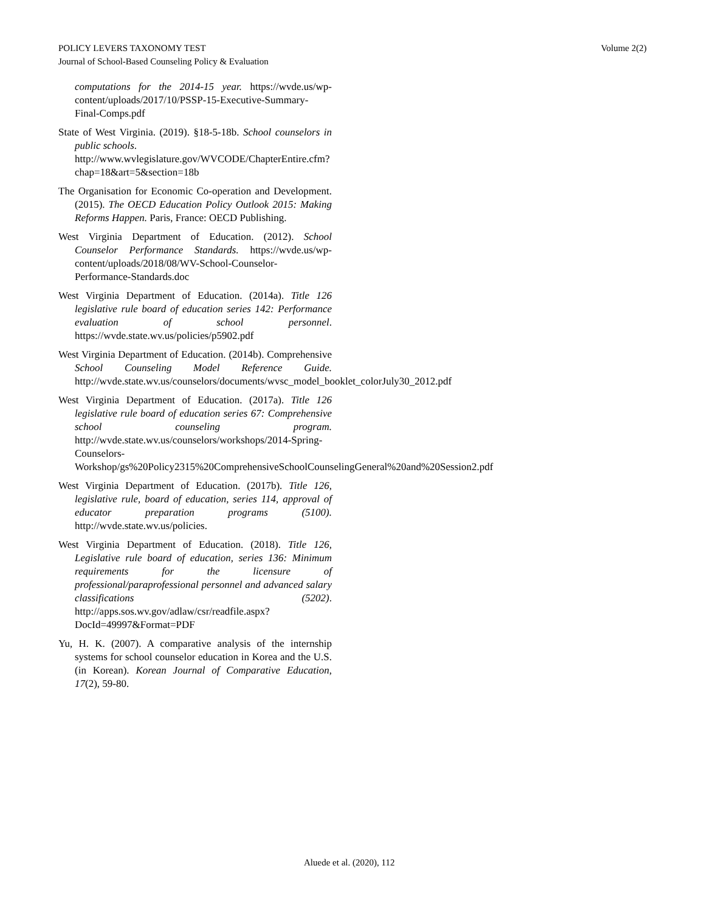POLICY LEVERS TAXONOMY TEST
Journal of School-Based Counseling Policy & Evaluation
Volume 2(2)
computations for the 2014-15 year. https://wvde.us/wp-content/uploads/2017/10/PSSP-15-Executive-Summary-Final-Comps.pdf
State of West Virginia. (2019). §18-5-18b. School counselors in public schools.
http://www.wvlegislature.gov/WVCODE/ChapterEntire.cfm?chap=18&art=5&section=18b
The Organisation for Economic Co-operation and Development. (2015). The OECD Education Policy Outlook 2015: Making Reforms Happen. Paris, France: OECD Publishing.
West Virginia Department of Education. (2012). School Counselor Performance Standards. https://wvde.us/wp-content/uploads/2018/08/WV-School-Counselor-Performance-Standards.doc
West Virginia Department of Education. (2014a). Title 126 legislative rule board of education series 142: Performance evaluation of school personnel. https://wvde.state.wv.us/policies/p5902.pdf
West Virginia Department of Education. (2014b). Comprehensive School Counseling Model Reference Guide. http://wvde.state.wv.us/counselors/documents/wvsc_model_booklet_colorJuly30_2012.pdf
West Virginia Department of Education. (2017a). Title 126 legislative rule board of education series 67: Comprehensive school counseling program. http://wvde.state.wv.us/counselors/workshops/2014-Spring-Counselors-Workshop/gs%20Policy2315%20ComprehensiveSchoolCounselingGeneral%20and%20Session2.pdf
West Virginia Department of Education. (2017b). Title 126, legislative rule, board of education, series 114, approval of educator preparation programs (5100). http://wvde.state.wv.us/policies.
West Virginia Department of Education. (2018). Title 126, Legislative rule board of education, series 136: Minimum requirements for the licensure of professional/paraprofessional personnel and advanced salary classifications (5202). http://apps.sos.wv.gov/adlaw/csr/readfile.aspx?DocId=49997&Format=PDF
Yu, H. K. (2007). A comparative analysis of the internship systems for school counselor education in Korea and the U.S. (in Korean). Korean Journal of Comparative Education, 17(2), 59-80.
Aluede et al. (2020), 112